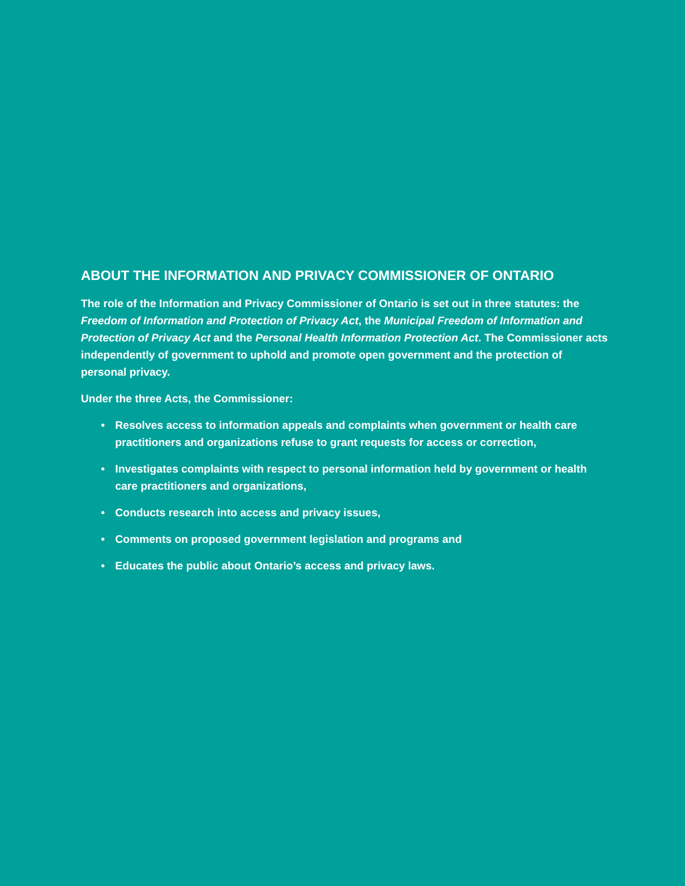ABOUT THE INFORMATION AND PRIVACY COMMISSIONER OF ONTARIO
The role of the Information and Privacy Commissioner of Ontario is set out in three statutes: the Freedom of Information and Protection of Privacy Act, the Municipal Freedom of Information and Protection of Privacy Act and the Personal Health Information Protection Act. The Commissioner acts independently of government to uphold and promote open government and the protection of personal privacy.
Under the three Acts, the Commissioner:
• Resolves access to information appeals and complaints when government or health care practitioners and organizations refuse to grant requests for access or correction,
• Investigates complaints with respect to personal information held by government or health care practitioners and organizations,
• Conducts research into access and privacy issues,
• Comments on proposed government legislation and programs and
• Educates the public about Ontario’s access and privacy laws.